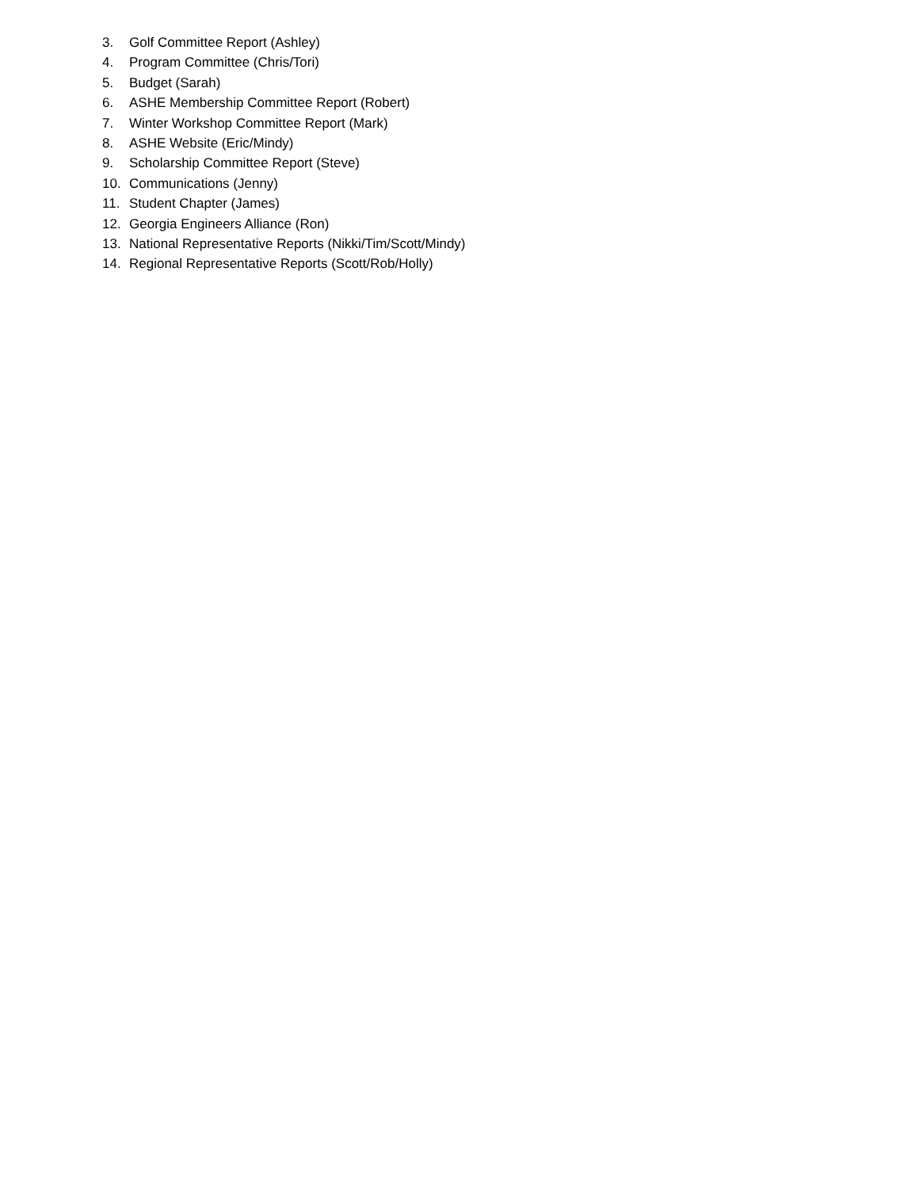3. Golf Committee Report (Ashley)
4. Program Committee (Chris/Tori)
5. Budget (Sarah)
6. ASHE Membership Committee Report (Robert)
7. Winter Workshop Committee Report (Mark)
8. ASHE Website (Eric/Mindy)
9. Scholarship Committee Report (Steve)
10. Communications (Jenny)
11. Student Chapter (James)
12. Georgia Engineers Alliance (Ron)
13. National Representative Reports (Nikki/Tim/Scott/Mindy)
14. Regional Representative Reports (Scott/Rob/Holly)